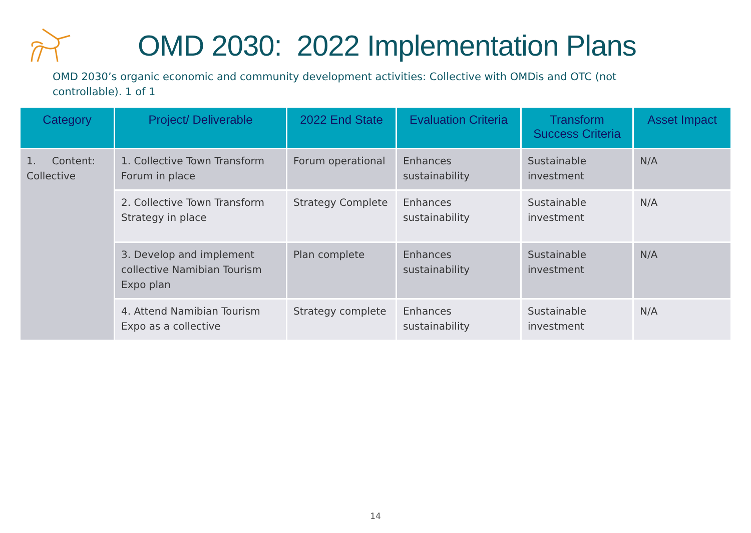OMD 2030: 2022 Implementation Plans
OMD 2030’s organic economic and community development activities: Collective with OMDis and OTC (not controllable). 1 of 1
| Category | Project/ Deliverable | 2022 End State | Evaluation Criteria | Transform Success Criteria | Asset Impact |
| --- | --- | --- | --- | --- | --- |
| 1. Content: Collective | 1. Collective Town Transform Forum in place | Forum operational | Enhances sustainability | Sustainable investment | N/A |
| | 2. Collective Town Transform Strategy in place | Strategy Complete | Enhances sustainability | Sustainable investment | N/A |
| | 3. Develop and implement collective Namibian Tourism Expo plan | Plan complete | Enhances sustainability | Sustainable investment | N/A |
| | 4. Attend Namibian Tourism Expo as a collective | Strategy complete | Enhances sustainability | Sustainable investment | N/A |
14